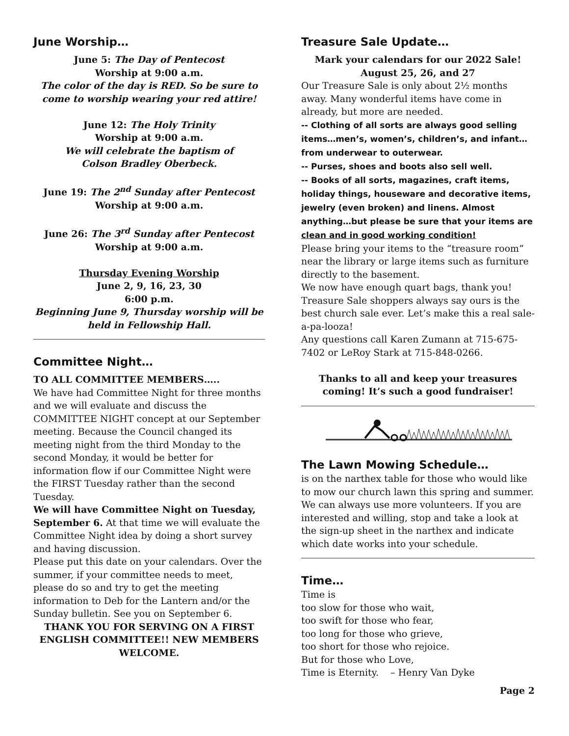June Worship…
June 5: The Day of Pentecost
Worship at 9:00 a.m.
The color of the day is RED. So be sure to come to worship wearing your red attire!
June 12: The Holy Trinity
Worship at 9:00 a.m.
We will celebrate the baptism of
Colson Bradley Oberbeck.
June 19: The 2<sup>nd</sup> Sunday after Pentecost
Worship at 9:00 a.m.
June 26: The 3<sup>rd</sup> Sunday after Pentecost
Worship at 9:00 a.m.
Thursday Evening Worship
June 2, 9, 16, 23, 30
6:00 p.m.
Beginning June 9, Thursday worship will be held in Fellowship Hall.
Committee Night…
TO ALL COMMITTEE MEMBERS…..
We have had Committee Night for three months and we will evaluate and discuss the COMMITTEE NIGHT concept at our September meeting. Because the Council changed its meeting night from the third Monday to the second Monday, it would be better for information flow if our Committee Night were the FIRST Tuesday rather than the second Tuesday.
We will have Committee Night on Tuesday, September 6. At that time we will evaluate the Committee Night idea by doing a short survey and having discussion.
Please put this date on your calendars. Over the summer, if your committee needs to meet, please do so and try to get the meeting information to Deb for the Lantern and/or the Sunday bulletin. See you on September 6.
THANK YOU FOR SERVING ON A FIRST ENGLISH COMMITTEE!! NEW MEMBERS WELCOME.
Treasure Sale Update…
Mark your calendars for our 2022 Sale!
August 25, 26, and 27
Our Treasure Sale is only about 2½ months away. Many wonderful items have come in already, but more are needed.
-- Clothing of all sorts are always good selling items…men’s, women’s, children’s, and infant…from underwear to outerwear.
-- Purses, shoes and boots also sell well.
-- Books of all sorts, magazines, craft items, holiday things, houseware and decorative items, jewelry (even broken) and linens. Almost anything…but please be sure that your items are clean and in good working condition!
Please bring your items to the “treasure room” near the library or large items such as furniture directly to the basement.
We now have enough quart bags, thank you!
Treasure Sale shoppers always say ours is the best church sale ever. Let’s make this a real sale-a-pa-looza!
Any questions call Karen Zumann at 715-675-7402 or LeRoy Stark at 715-848-0266.
Thanks to all and keep your treasures coming! It’s such a good fundraiser!
The Lawn Mowing Schedule…
is on the narthex table for those who would like to mow our church lawn this spring and summer. We can always use more volunteers. If you are interested and willing, stop and take a look at the sign-up sheet in the narthex and indicate which date works into your schedule.
Time…
Time is
too slow for those who wait,
too swift for those who fear,
too long for those who grieve,
too short for those who rejoice.
But for those who Love,
Time is Eternity. – Henry Van Dyke
Page 2